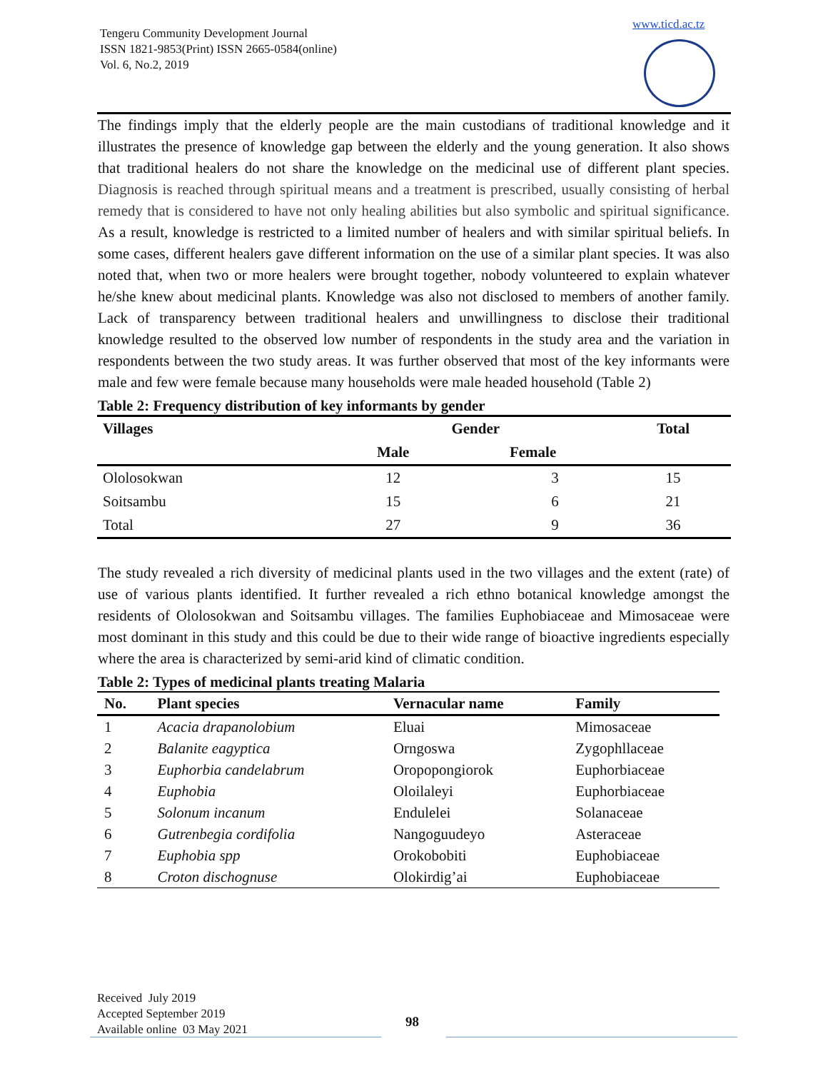Tengeru Community Development Journal
ISSN 1821-9853(Print) ISSN 2665-0584(online)
Vol. 6, No.2, 2019
www.ticd.ac.tz
The findings imply that the elderly people are the main custodians of traditional knowledge and it illustrates the presence of knowledge gap between the elderly and the young generation. It also shows that traditional healers do not share the knowledge on the medicinal use of different plant species. Diagnosis is reached through spiritual means and a treatment is prescribed, usually consisting of herbal remedy that is considered to have not only healing abilities but also symbolic and spiritual significance. As a result, knowledge is restricted to a limited number of healers and with similar spiritual beliefs. In some cases, different healers gave different information on the use of a similar plant species. It was also noted that, when two or more healers were brought together, nobody volunteered to explain whatever he/she knew about medicinal plants. Knowledge was also not disclosed to members of another family. Lack of transparency between traditional healers and unwillingness to disclose their traditional knowledge resulted to the observed low number of respondents in the study area and the variation in respondents between the two study areas. It was further observed that most of the key informants were male and few were female because many households were male headed household (Table 2)
Table 2: Frequency distribution of key informants by gender
| Villages | Gender | | Total |
| --- | --- | --- | --- |
| | Male | Female | |
| Ololosokwan | 12 | 3 | 15 |
| Soitsambu | 15 | 6 | 21 |
| Total | 27 | 9 | 36 |
The study revealed a rich diversity of medicinal plants used in the two villages and the extent (rate) of use of various plants identified. It further revealed a rich ethno botanical knowledge amongst the residents of Ololosokwan and Soitsambu villages. The families Euphobiaceae and Mimosaceae were most dominant in this study and this could be due to their wide range of bioactive ingredients especially where the area is characterized by semi-arid kind of climatic condition.
Table 2: Types of medicinal plants treating Malaria
| No. | Plant species | Vernacular name | Family |
| --- | --- | --- | --- |
| 1 | Acacia drapanolobium | Eluai | Mimosaceae |
| 2 | Balanite eagyptica | Orngoswa | Zygophllaceae |
| 3 | Euphorbia candelabrum | Oropopongiorok | Euphorbiaceae |
| 4 | Euphobia | Oloilaleyi | Euphorbiaceae |
| 5 | Solonum incanum | Endulelei | Solanaceae |
| 6 | Gutrenbegia cordifolia | Nangoguudeyo | Asteraceae |
| 7 | Euphobia spp | Orokobobiti | Euphobiaceae |
| 8 | Croton dischognuse | Olokirdig’ai | Euphobiaceae |
Received July 2019
Accepted September 2019
Available online 03 May 2021
98